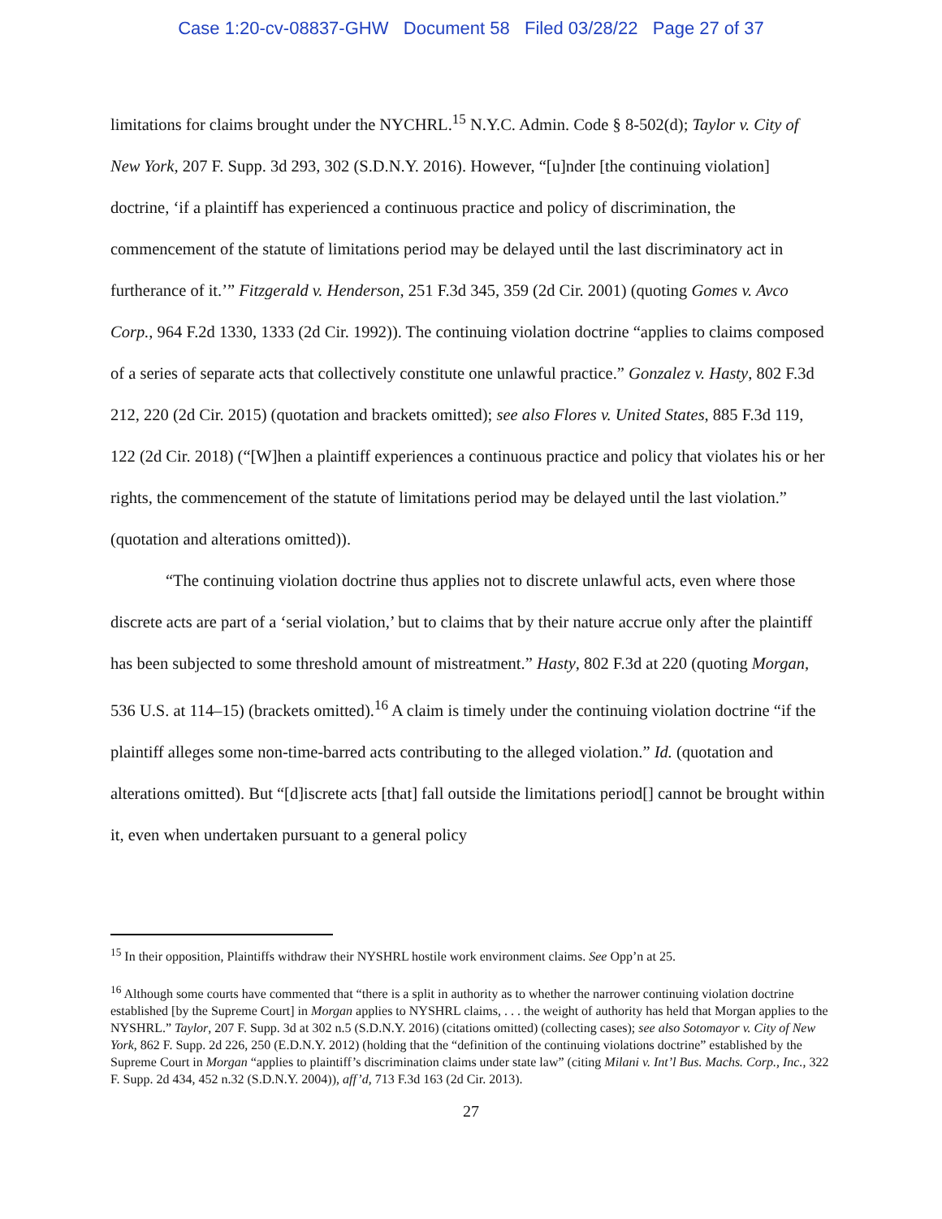Case 1:20-cv-08837-GHW Document 58 Filed 03/28/22 Page 27 of 37
limitations for claims brought under the NYCHRL.<sup>15</sup> N.Y.C. Admin. Code § 8-502(d); Taylor v. City of New York, 207 F. Supp. 3d 293, 302 (S.D.N.Y. 2016). However, “[u]nder [the continuing violation] doctrine, ‘if a plaintiff has experienced a continuous practice and policy of discrimination, the commencement of the statute of limitations period may be delayed until the last discriminatory act in furtherance of it.’” Fitzgerald v. Henderson, 251 F.3d 345, 359 (2d Cir. 2001) (quoting Gomes v. Avco Corp., 964 F.2d 1330, 1333 (2d Cir. 1992)). The continuing violation doctrine “applies to claims composed of a series of separate acts that collectively constitute one unlawful practice.” Gonzalez v. Hasty, 802 F.3d 212, 220 (2d Cir. 2015) (quotation and brackets omitted); see also Flores v. United States, 885 F.3d 119, 122 (2d Cir. 2018) (“[W]hen a plaintiff experiences a continuous practice and policy that violates his or her rights, the commencement of the statute of limitations period may be delayed until the last violation.” (quotation and alterations omitted)).
“The continuing violation doctrine thus applies not to discrete unlawful acts, even where those discrete acts are part of a ‘serial violation,’ but to claims that by their nature accrue only after the plaintiff has been subjected to some threshold amount of mistreatment.” Hasty, 802 F.3d at 220 (quoting Morgan, 536 U.S. at 114–15) (brackets omitted).<sup>16</sup> A claim is timely under the continuing violation doctrine “if the plaintiff alleges some non-time-barred acts contributing to the alleged violation.” Id. (quotation and alterations omitted). But “[d]iscrete acts [that] fall outside the limitations period[] cannot be brought within it, even when undertaken pursuant to a general policy
<sup>15</sup> In their opposition, Plaintiffs withdraw their NYSHRL hostile work environment claims. See Opp’n at 25.
<sup>16</sup> Although some courts have commented that “there is a split in authority as to whether the narrower continuing violation doctrine established [by the Supreme Court] in Morgan applies to NYSHRL claims, . . . the weight of authority has held that Morgan applies to the NYSHRL.” Taylor, 207 F. Supp. 3d at 302 n.5 (S.D.N.Y. 2016) (citations omitted) (collecting cases); see also Sotomayor v. City of New York, 862 F. Supp. 2d 226, 250 (E.D.N.Y. 2012) (holding that the “definition of the continuing violations doctrine” established by the Supreme Court in Morgan “applies to plaintiff’s discrimination claims under state law” (citing Milani v. Int’l Bus. Machs. Corp., Inc., 322 F. Supp. 2d 434, 452 n.32 (S.D.N.Y. 2004)), aff’d, 713 F.3d 163 (2d Cir. 2013).
27